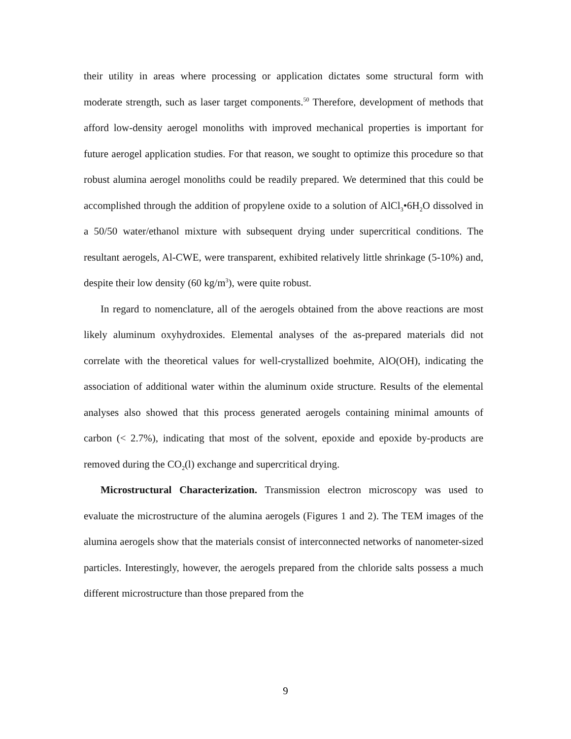their utility in areas where processing or application dictates some structural form with moderate strength, such as laser target components.<sup>50</sup> Therefore, development of methods that afford low-density aerogel monoliths with improved mechanical properties is important for future aerogel application studies. For that reason, we sought to optimize this procedure so that robust alumina aerogel monoliths could be readily prepared. We determined that this could be accomplished through the addition of propylene oxide to a solution of AlCl<sub>3</sub>•6H<sub>2</sub>O dissolved in a 50/50 water/ethanol mixture with subsequent drying under supercritical conditions. The resultant aerogels, Al-CWE, were transparent, exhibited relatively little shrinkage (5-10%) and, despite their low density (60 kg/m<sup>3</sup>), were quite robust.
In regard to nomenclature, all of the aerogels obtained from the above reactions are most likely aluminum oxyhydroxides. Elemental analyses of the as-prepared materials did not correlate with the theoretical values for well-crystallized boehmite, AlO(OH), indicating the association of additional water within the aluminum oxide structure. Results of the elemental analyses also showed that this process generated aerogels containing minimal amounts of carbon (< 2.7%), indicating that most of the solvent, epoxide and epoxide by-products are removed during the CO<sub>2</sub>(l) exchange and supercritical drying.
Microstructural Characterization. Transmission electron microscopy was used to evaluate the microstructure of the alumina aerogels (Figures 1 and 2). The TEM images of the alumina aerogels show that the materials consist of interconnected networks of nanometer-sized particles. Interestingly, however, the aerogels prepared from the chloride salts possess a much different microstructure than those prepared from the
9